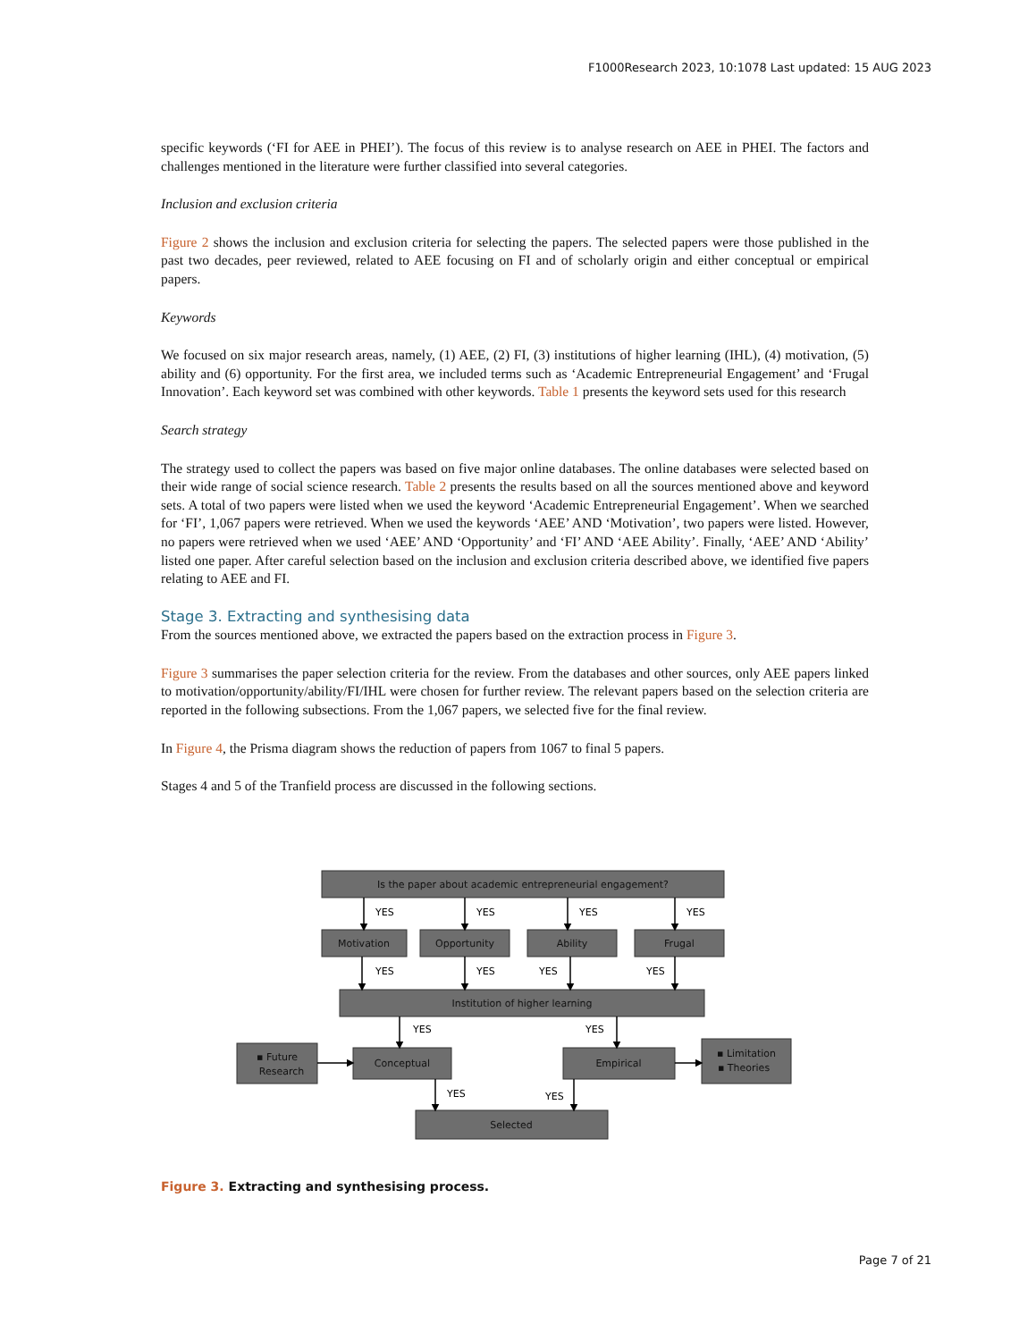F1000Research 2023, 10:1078 Last updated: 15 AUG 2023
specific keywords (‘FI for AEE in PHEI’). The focus of this review is to analyse research on AEE in PHEI. The factors and challenges mentioned in the literature were further classified into several categories.
Inclusion and exclusion criteria
Figure 2 shows the inclusion and exclusion criteria for selecting the papers. The selected papers were those published in the past two decades, peer reviewed, related to AEE focusing on FI and of scholarly origin and either conceptual or empirical papers.
Keywords
We focused on six major research areas, namely, (1) AEE, (2) FI, (3) institutions of higher learning (IHL), (4) motivation, (5) ability and (6) opportunity. For the first area, we included terms such as ‘Academic Entrepreneurial Engagement’ and ‘Frugal Innovation’. Each keyword set was combined with other keywords. Table 1 presents the keyword sets used for this research
Search strategy
The strategy used to collect the papers was based on five major online databases. The online databases were selected based on their wide range of social science research. Table 2 presents the results based on all the sources mentioned above and keyword sets. A total of two papers were listed when we used the keyword ‘Academic Entrepreneurial Engagement’. When we searched for ‘FI’, 1,067 papers were retrieved. When we used the keywords ‘AEE’ AND ‘Motivation’, two papers were listed. However, no papers were retrieved when we used ‘AEE’ AND ‘Opportunity’ and ‘FI’ AND ‘AEE Ability’. Finally, ‘AEE’ AND ‘Ability’ listed one paper. After careful selection based on the inclusion and exclusion criteria described above, we identified five papers relating to AEE and FI.
Stage 3. Extracting and synthesising data
From the sources mentioned above, we extracted the papers based on the extraction process in Figure 3.
Figure 3 summarises the paper selection criteria for the review. From the databases and other sources, only AEE papers linked to motivation/opportunity/ability/FI/IHL were chosen for further review. The relevant papers based on the selection criteria are reported in the following subsections. From the 1,067 papers, we selected five for the final review.
In Figure 4, the Prisma diagram shows the reduction of papers from 1067 to final 5 papers.
Stages 4 and 5 of the Tranfield process are discussed in the following sections.
YES
YES
YES
YES
YES
YES
YES
YES
YES
YES
YES
YES
Is the paper about academic entrepreneurial engagement?
Motivation
Opportunity
Ability
Frugal
Institution of higher learning
▪ Future
Research
Conceptual
Empirical
▪ Limitation
▪ Theories
Selected
Figure 3. Extracting and synthesising process.
Page 7 of 21